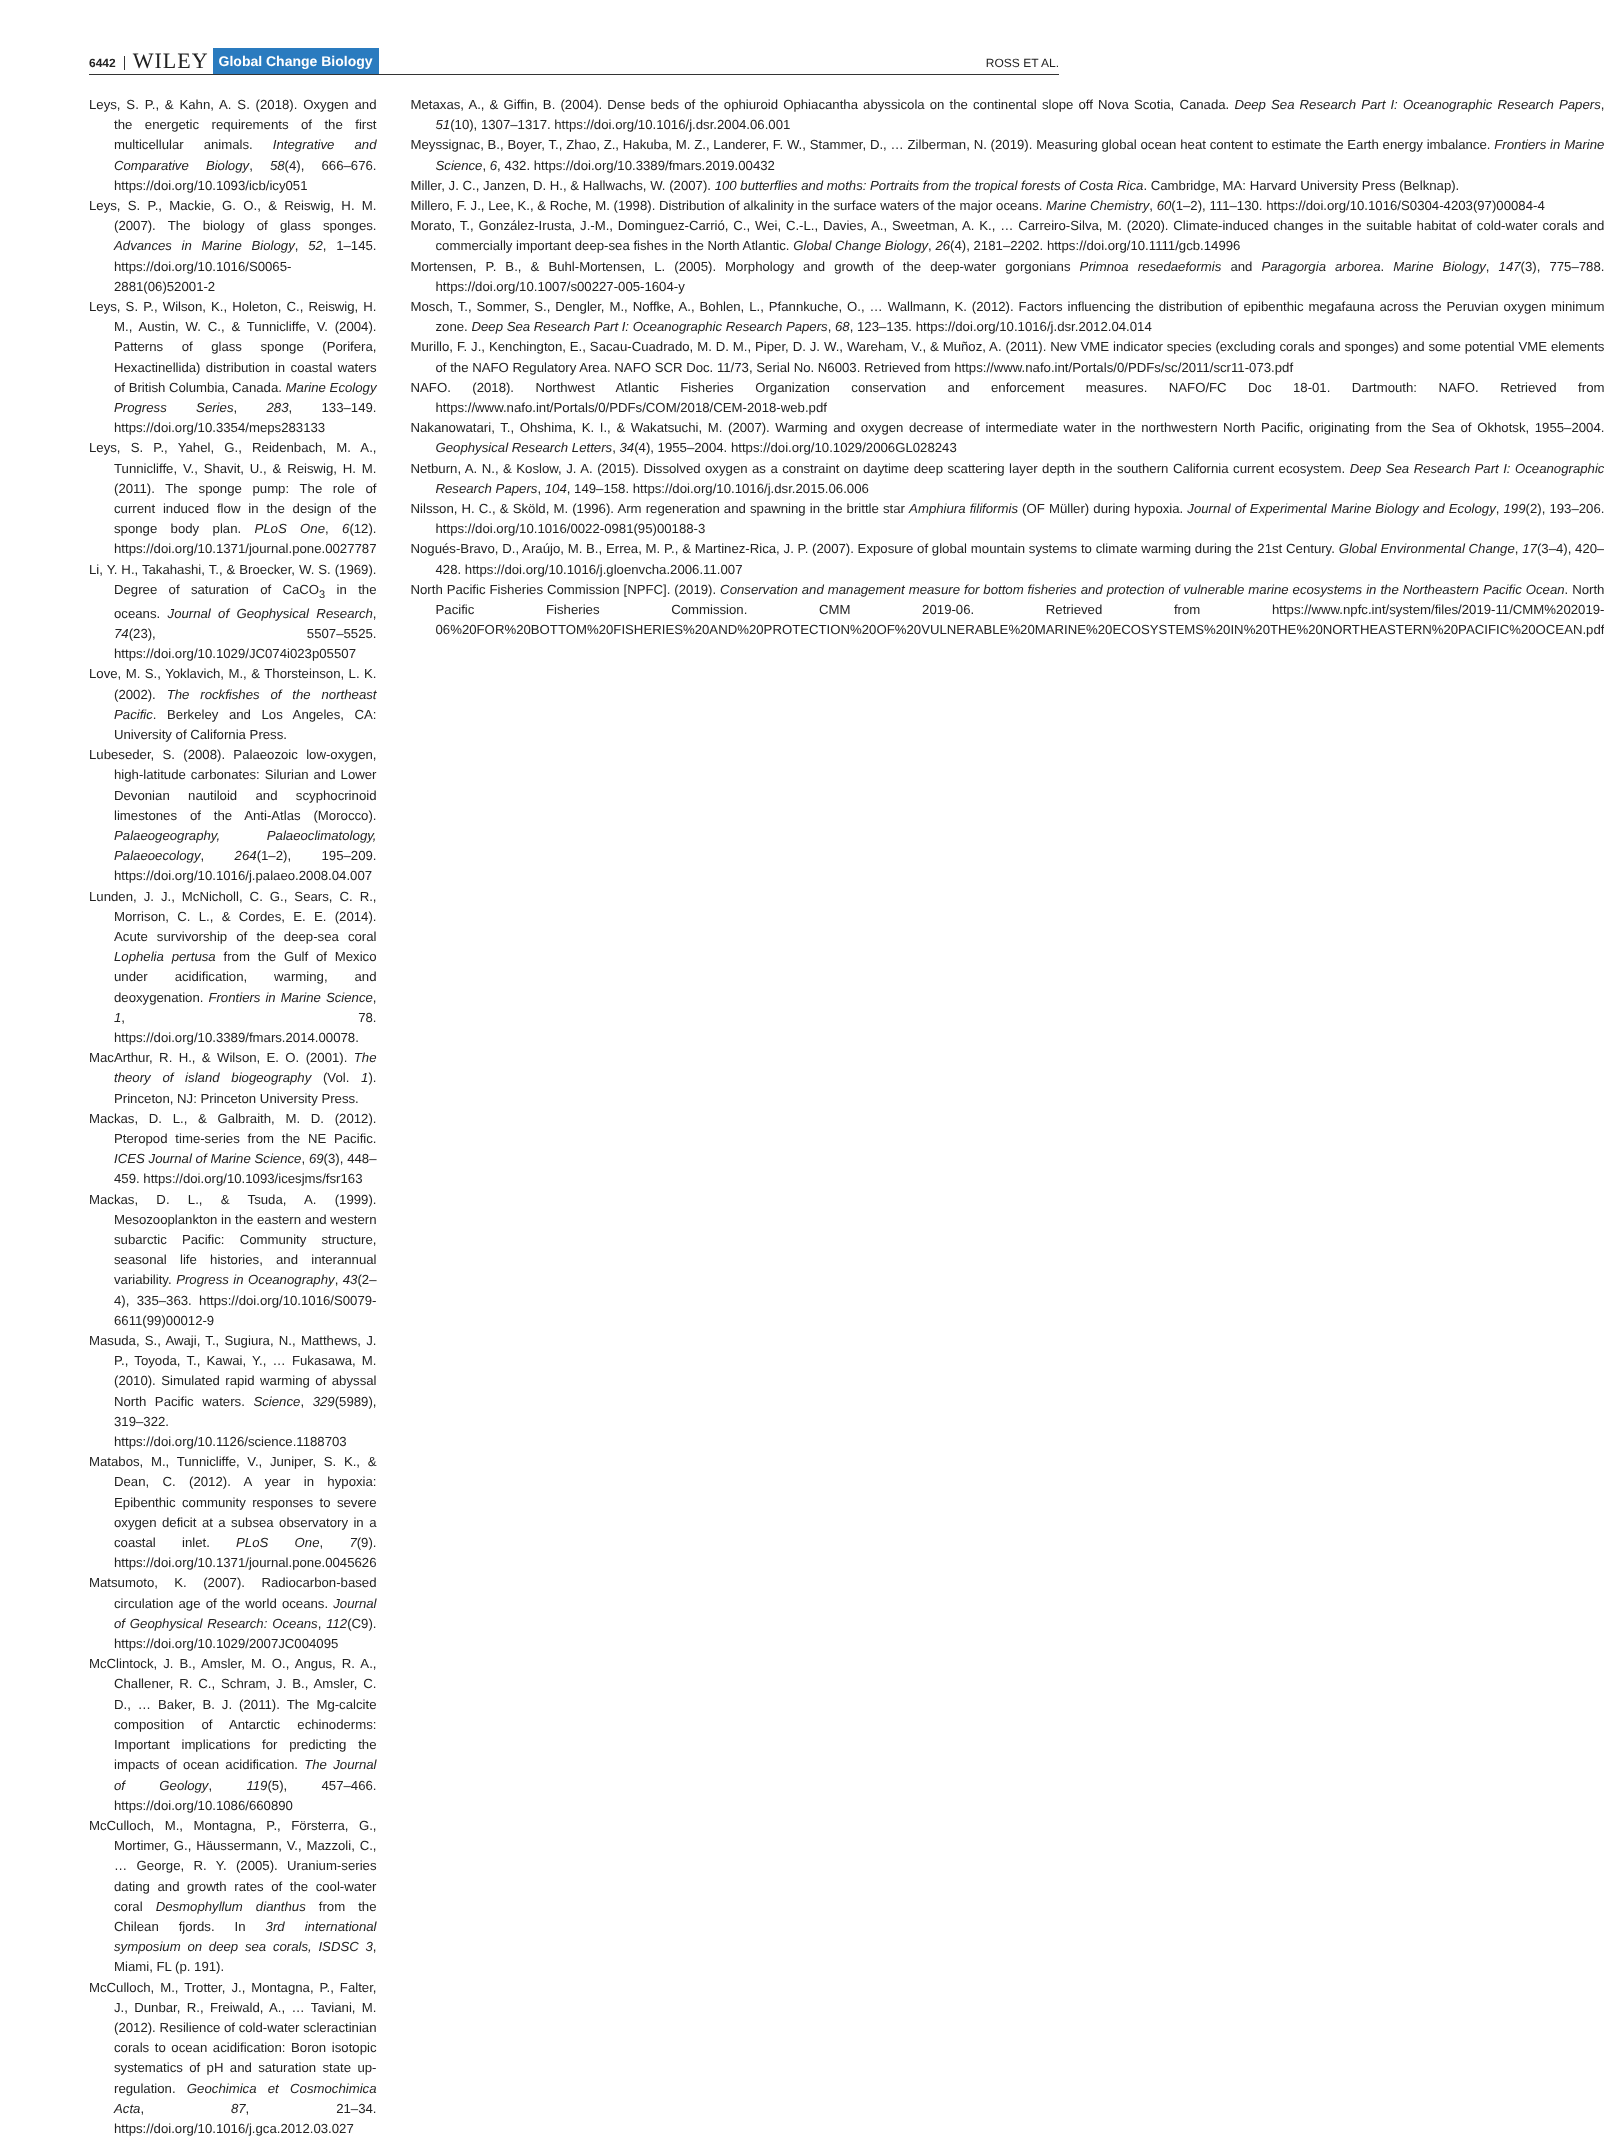6442 WILEY Global Change Biology ROSS ET AL.
Leys, S. P., & Kahn, A. S. (2018). Oxygen and the energetic requirements of the first multicellular animals. Integrative and Comparative Biology, 58(4), 666–676. https://doi.org/10.1093/icb/icy051
Leys, S. P., Mackie, G. O., & Reiswig, H. M. (2007). The biology of glass sponges. Advances in Marine Biology, 52, 1–145. https://doi.org/10.1016/S0065-2881(06)52001-2
Leys, S. P., Wilson, K., Holeton, C., Reiswig, H. M., Austin, W. C., & Tunnicliffe, V. (2004). Patterns of glass sponge (Porifera, Hexactinellida) distribution in coastal waters of British Columbia, Canada. Marine Ecology Progress Series, 283, 133–149. https://doi.org/10.3354/meps283133
Leys, S. P., Yahel, G., Reidenbach, M. A., Tunnicliffe, V., Shavit, U., & Reiswig, H. M. (2011). The sponge pump: The role of current induced flow in the design of the sponge body plan. PLoS One, 6(12). https://doi.org/10.1371/journal.pone.0027787
Li, Y. H., Takahashi, T., & Broecker, W. S. (1969). Degree of saturation of CaCO<sub>3</sub> in the oceans. Journal of Geophysical Research, 74(23), 5507–5525. https://doi.org/10.1029/JC074i023p05507
Love, M. S., Yoklavich, M., & Thorsteinson, L. K. (2002). The rockfishes of the northeast Pacific. Berkeley and Los Angeles, CA: University of California Press.
Lubeseder, S. (2008). Palaeozoic low-oxygen, high-latitude carbonates: Silurian and Lower Devonian nautiloid and scyphocrinoid limestones of the Anti-Atlas (Morocco). Palaeogeography, Palaeoclimatology, Palaeoecology, 264(1–2), 195–209. https://doi.org/10.1016/j.palaeo.2008.04.007
Lunden, J. J., McNicholl, C. G., Sears, C. R., Morrison, C. L., & Cordes, E. E. (2014). Acute survivorship of the deep-sea coral Lophelia pertusa from the Gulf of Mexico under acidification, warming, and deoxygenation. Frontiers in Marine Science, 1, 78. https://doi.org/10.3389/fmars.2014.00078.
MacArthur, R. H., & Wilson, E. O. (2001). The theory of island biogeography (Vol. 1). Princeton, NJ: Princeton University Press.
Mackas, D. L., & Galbraith, M. D. (2012). Pteropod time-series from the NE Pacific. ICES Journal of Marine Science, 69(3), 448–459. https://doi.org/10.1093/icesjms/fsr163
Mackas, D. L., & Tsuda, A. (1999). Mesozooplankton in the eastern and western subarctic Pacific: Community structure, seasonal life histories, and interannual variability. Progress in Oceanography, 43(2–4), 335–363. https://doi.org/10.1016/S0079-6611(99)00012-9
Masuda, S., Awaji, T., Sugiura, N., Matthews, J. P., Toyoda, T., Kawai, Y., … Fukasawa, M. (2010). Simulated rapid warming of abyssal North Pacific waters. Science, 329(5989), 319–322. https://doi.org/10.1126/science.1188703
Matabos, M., Tunnicliffe, V., Juniper, S. K., & Dean, C. (2012). A year in hypoxia: Epibenthic community responses to severe oxygen deficit at a subsea observatory in a coastal inlet. PLoS One, 7(9). https://doi.org/10.1371/journal.pone.0045626
Matsumoto, K. (2007). Radiocarbon-based circulation age of the world oceans. Journal of Geophysical Research: Oceans, 112(C9). https://doi.org/10.1029/2007JC004095
McClintock, J. B., Amsler, M. O., Angus, R. A., Challener, R. C., Schram, J. B., Amsler, C. D., … Baker, B. J. (2011). The Mg-calcite composition of Antarctic echinoderms: Important implications for predicting the impacts of ocean acidification. The Journal of Geology, 119(5), 457–466. https://doi.org/10.1086/660890
McCulloch, M., Montagna, P., Försterra, G., Mortimer, G., Häussermann, V., Mazzoli, C., … George, R. Y. (2005). Uranium-series dating and growth rates of the cool-water coral Desmophyllum dianthus from the Chilean fjords. In 3rd international symposium on deep sea corals, ISDSC 3, Miami, FL (p. 191).
McCulloch, M., Trotter, J., Montagna, P., Falter, J., Dunbar, R., Freiwald, A., … Taviani, M. (2012). Resilience of cold-water scleractinian corals to ocean acidification: Boron isotopic systematics of pH and saturation state up-regulation. Geochimica et Cosmochimica Acta, 87, 21–34. https://doi.org/10.1016/j.gca.2012.03.027
Metaxas, A., & Giffin, B. (2004). Dense beds of the ophiuroid Ophiacantha abyssicola on the continental slope off Nova Scotia, Canada. Deep Sea Research Part I: Oceanographic Research Papers, 51(10), 1307–1317. https://doi.org/10.1016/j.dsr.2004.06.001
Meyssignac, B., Boyer, T., Zhao, Z., Hakuba, M. Z., Landerer, F. W., Stammer, D., … Zilberman, N. (2019). Measuring global ocean heat content to estimate the Earth energy imbalance. Frontiers in Marine Science, 6, 432. https://doi.org/10.3389/fmars.2019.00432
Miller, J. C., Janzen, D. H., & Hallwachs, W. (2007). 100 butterflies and moths: Portraits from the tropical forests of Costa Rica. Cambridge, MA: Harvard University Press (Belknap).
Millero, F. J., Lee, K., & Roche, M. (1998). Distribution of alkalinity in the surface waters of the major oceans. Marine Chemistry, 60(1–2), 111–130. https://doi.org/10.1016/S0304-4203(97)00084-4
Morato, T., González-Irusta, J.-M., Dominguez-Carrió, C., Wei, C.-L., Davies, A., Sweetman, A. K., … Carreiro-Silva, M. (2020). Climate-induced changes in the suitable habitat of cold-water corals and commercially important deep-sea fishes in the North Atlantic. Global Change Biology, 26(4), 2181–2202. https://doi.org/10.1111/gcb.14996
Mortensen, P. B., & Buhl-Mortensen, L. (2005). Morphology and growth of the deep-water gorgonians Primnoa resedaeformis and Paragorgia arborea. Marine Biology, 147(3), 775–788. https://doi.org/10.1007/s00227-005-1604-y
Mosch, T., Sommer, S., Dengler, M., Noffke, A., Bohlen, L., Pfannkuche, O., … Wallmann, K. (2012). Factors influencing the distribution of epibenthic megafauna across the Peruvian oxygen minimum zone. Deep Sea Research Part I: Oceanographic Research Papers, 68, 123–135. https://doi.org/10.1016/j.dsr.2012.04.014
Murillo, F. J., Kenchington, E., Sacau-Cuadrado, M. D. M., Piper, D. J. W., Wareham, V., & Muñoz, A. (2011). New VME indicator species (excluding corals and sponges) and some potential VME elements of the NAFO Regulatory Area. NAFO SCR Doc. 11/73, Serial No. N6003. Retrieved from https://www.nafo.int/Portals/0/PDFs/sc/2011/scr11-073.pdf
NAFO. (2018). Northwest Atlantic Fisheries Organization conservation and enforcement measures. NAFO/FC Doc 18-01. Dartmouth: NAFO. Retrieved from https://www.nafo.int/Portals/0/PDFs/COM/2018/CEM-2018-web.pdf
Nakanowatari, T., Ohshima, K. I., & Wakatsuchi, M. (2007). Warming and oxygen decrease of intermediate water in the northwestern North Pacific, originating from the Sea of Okhotsk, 1955–2004. Geophysical Research Letters, 34(4), 1955–2004. https://doi.org/10.1029/2006GL028243
Netburn, A. N., & Koslow, J. A. (2015). Dissolved oxygen as a constraint on daytime deep scattering layer depth in the southern California current ecosystem. Deep Sea Research Part I: Oceanographic Research Papers, 104, 149–158. https://doi.org/10.1016/j.dsr.2015.06.006
Nilsson, H. C., & Sköld, M. (1996). Arm regeneration and spawning in the brittle star Amphiura filiformis (OF Müller) during hypoxia. Journal of Experimental Marine Biology and Ecology, 199(2), 193–206. https://doi.org/10.1016/0022-0981(95)00188-3
Nogués-Bravo, D., Araújo, M. B., Errea, M. P., & Martinez-Rica, J. P. (2007). Exposure of global mountain systems to climate warming during the 21st Century. Global Environmental Change, 17(3–4), 420–428. https://doi.org/10.1016/j.gloenvcha.2006.11.007
North Pacific Fisheries Commission [NPFC]. (2019). Conservation and management measure for bottom fisheries and protection of vulnerable marine ecosystems in the Northeastern Pacific Ocean. North Pacific Fisheries Commission. CMM 2019-06. Retrieved from https://www.npfc.int/system/files/2019-11/CMM%202019-06%20FOR%20BOTTOM%20FISHERIES%20AND%20PROTECTION%20OF%20VULNERABLE%20MARINE%20ECOSYSTEMS%20IN%20THE%20NORTHEASTERN%20PACIFIC%20OCEAN.pdf